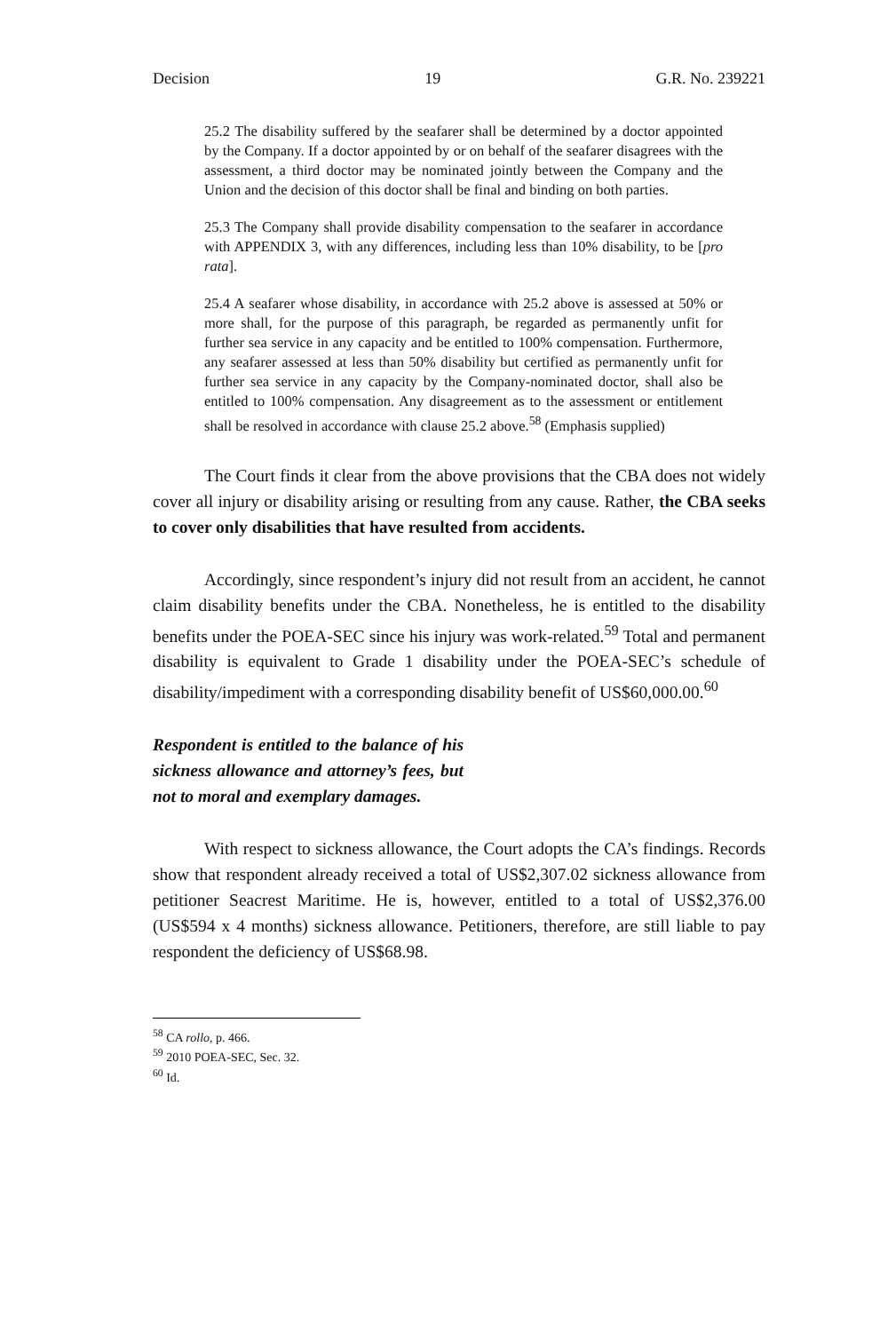Decision 19 G.R. No. 239221
25.2 The disability suffered by the seafarer shall be determined by a doctor appointed by the Company. If a doctor appointed by or on behalf of the seafarer disagrees with the assessment, a third doctor may be nominated jointly between the Company and the Union and the decision of this doctor shall be final and binding on both parties.
25.3 The Company shall provide disability compensation to the seafarer in accordance with APPENDIX 3, with any differences, including less than 10% disability, to be [pro rata].
25.4 A seafarer whose disability, in accordance with 25.2 above is assessed at 50% or more shall, for the purpose of this paragraph, be regarded as permanently unfit for further sea service in any capacity and be entitled to 100% compensation. Furthermore, any seafarer assessed at less than 50% disability but certified as permanently unfit for further sea service in any capacity by the Company-nominated doctor, shall also be entitled to 100% compensation. Any disagreement as to the assessment or entitlement shall be resolved in accordance with clause 25.2 above.<sup>58</sup> (Emphasis supplied)
The Court finds it clear from the above provisions that the CBA does not widely cover all injury or disability arising or resulting from any cause. Rather, the CBA seeks to cover only disabilities that have resulted from accidents.
Accordingly, since respondent’s injury did not result from an accident, he cannot claim disability benefits under the CBA. Nonetheless, he is entitled to the disability benefits under the POEA-SEC since his injury was work-related.<sup>59</sup> Total and permanent disability is equivalent to Grade 1 disability under the POEA-SEC’s schedule of disability/impediment with a corresponding disability benefit of US$60,000.00.<sup>60</sup>
Respondent is entitled to the balance of his sickness allowance and attorney’s fees, but not to moral and exemplary damages.
With respect to sickness allowance, the Court adopts the CA’s findings. Records show that respondent already received a total of US$2,307.02 sickness allowance from petitioner Seacrest Maritime. He is, however, entitled to a total of US$2,376.00 (US$594 x 4 months) sickness allowance. Petitioners, therefore, are still liable to pay respondent the deficiency of US$68.98.
<sup>58</sup> CA rollo, p. 466.
<sup>59</sup> 2010 POEA-SEC, Sec. 32.
<sup>60</sup> Id.